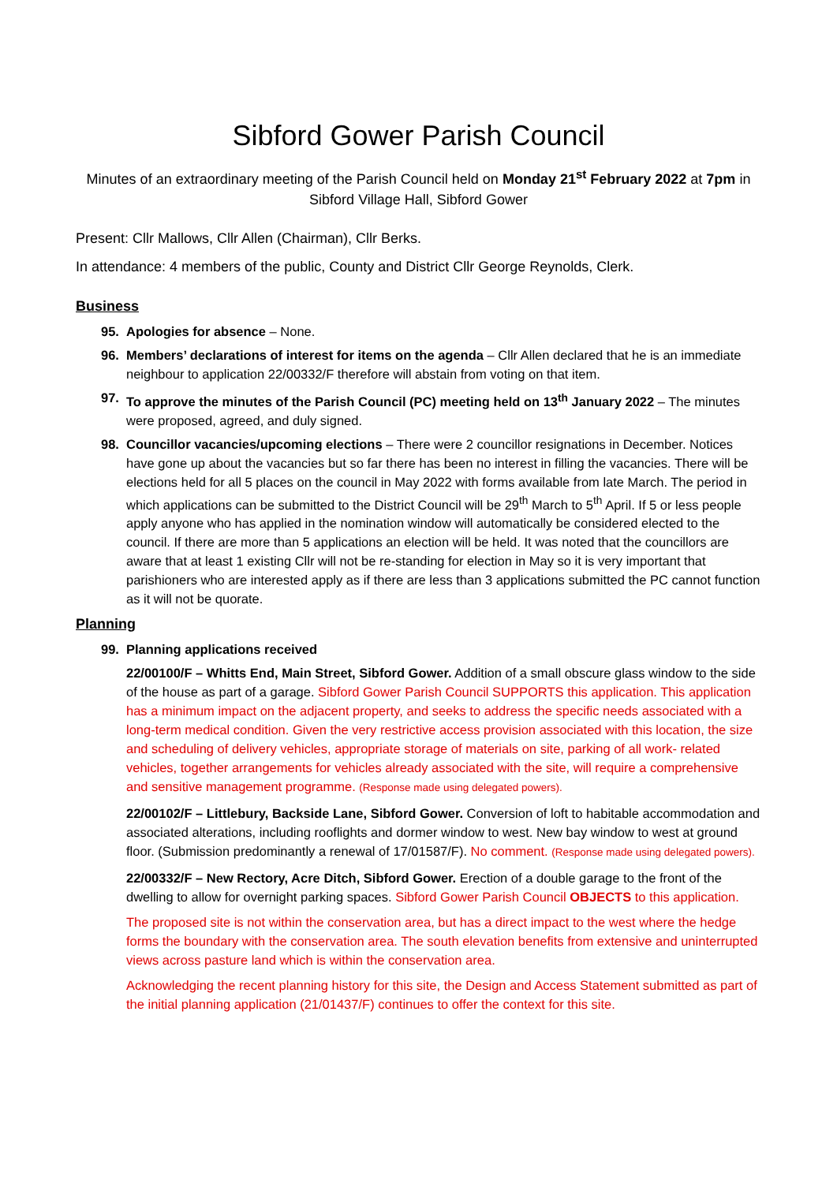Sibford Gower Parish Council
Minutes of an extraordinary meeting of the Parish Council held on Monday 21<sup>st</sup> February 2022 at 7pm in Sibford Village Hall, Sibford Gower
Present: Cllr Mallows, Cllr Allen (Chairman), Cllr Berks.
In attendance: 4 members of the public, County and District Cllr George Reynolds, Clerk.
Business
95. Apologies for absence – None.
96. Members’ declarations of interest for items on the agenda – Cllr Allen declared that he is an immediate neighbour to application 22/00332/F therefore will abstain from voting on that item.
97. To approve the minutes of the Parish Council (PC) meeting held on 13<sup>th</sup> January 2022 – The minutes were proposed, agreed, and duly signed.
98. Councillor vacancies/upcoming elections – There were 2 councillor resignations in December. Notices have gone up about the vacancies but so far there has been no interest in filling the vacancies. There will be elections held for all 5 places on the council in May 2022 with forms available from late March. The period in which applications can be submitted to the District Council will be 29<sup>th</sup> March to 5<sup>th</sup> April. If 5 or less people apply anyone who has applied in the nomination window will automatically be considered elected to the council. If there are more than 5 applications an election will be held. It was noted that the councillors are aware that at least 1 existing Cllr will not be re-standing for election in May so it is very important that parishioners who are interested apply as if there are less than 3 applications submitted the PC cannot function as it will not be quorate.
Planning
99. Planning applications received
22/00100/F – Whitts End, Main Street, Sibford Gower. Addition of a small obscure glass window to the side of the house as part of a garage. Sibford Gower Parish Council SUPPORTS this application. This application has a minimum impact on the adjacent property, and seeks to address the specific needs associated with a long-term medical condition. Given the very restrictive access provision associated with this location, the size and scheduling of delivery vehicles, appropriate storage of materials on site, parking of all work- related vehicles, together arrangements for vehicles already associated with the site, will require a comprehensive and sensitive management programme. (Response made using delegated powers).
22/00102/F – Littlebury, Backside Lane, Sibford Gower. Conversion of loft to habitable accommodation and associated alterations, including rooflights and dormer window to west. New bay window to west at ground floor. (Submission predominantly a renewal of 17/01587/F). No comment. (Response made using delegated powers).
22/00332/F – New Rectory, Acre Ditch, Sibford Gower. Erection of a double garage to the front of the dwelling to allow for overnight parking spaces. Sibford Gower Parish Council OBJECTS to this application.
The proposed site is not within the conservation area, but has a direct impact to the west where the hedge forms the boundary with the conservation area. The south elevation benefits from extensive and uninterrupted views across pasture land which is within the conservation area.
Acknowledging the recent planning history for this site, the Design and Access Statement submitted as part of the initial planning application (21/01437/F) continues to offer the context for this site.